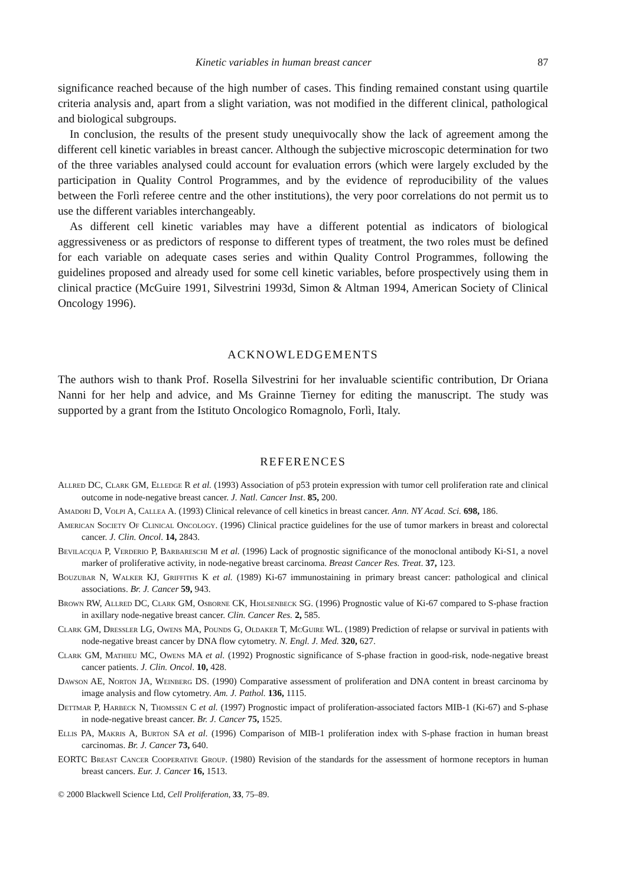Kinetic variables in human breast cancer 87
significance reached because of the high number of cases. This finding remained constant using quartile criteria analysis and, apart from a slight variation, was not modified in the different clinical, pathological and biological subgroups.
In conclusion, the results of the present study unequivocally show the lack of agreement among the different cell kinetic variables in breast cancer. Although the subjective microscopic determination for two of the three variables analysed could account for evaluation errors (which were largely excluded by the participation in Quality Control Programmes, and by the evidence of reproducibility of the values between the Forlì referee centre and the other institutions), the very poor correlations do not permit us to use the different variables interchangeably.
As different cell kinetic variables may have a different potential as indicators of biological aggressiveness or as predictors of response to different types of treatment, the two roles must be defined for each variable on adequate cases series and within Quality Control Programmes, following the guidelines proposed and already used for some cell kinetic variables, before prospectively using them in clinical practice (McGuire 1991, Silvestrini 1993d, Simon & Altman 1994, American Society of Clinical Oncology 1996).
ACKNOWLEDGEMENTS
The authors wish to thank Prof. Rosella Silvestrini for her invaluable scientific contribution, Dr Oriana Nanni for her help and advice, and Ms Grainne Tierney for editing the manuscript. The study was supported by a grant from the Istituto Oncologico Romagnolo, Forlì, Italy.
REFERENCES
Allred DC, Clark GM, Elledge R et al. (1993) Association of p53 protein expression with tumor cell proliferation rate and clinical outcome in node-negative breast cancer. J. Natl. Cancer Inst. 85, 200.
Amadori D, Volpi A, Callea A. (1993) Clinical relevance of cell kinetics in breast cancer. Ann. NY Acad. Sci. 698, 186.
American Society Of Clinical Oncology. (1996) Clinical practice guidelines for the use of tumor markers in breast and colorectal cancer. J. Clin. Oncol. 14, 2843.
Bevilacqua P, Verderio P, Barbareschi M et al. (1996) Lack of prognostic significance of the monoclonal antibody Ki-S1, a novel marker of proliferative activity, in node-negative breast carcinoma. Breast Cancer Res. Treat. 37, 123.
Bouzubar N, Walker KJ, Griffiths K et al. (1989) Ki-67 immunostaining in primary breast cancer: pathological and clinical associations. Br. J. Cancer 59, 943.
Brown RW, Allred DC, Clark GM, Osborne CK, Hiolsenbeck SG. (1996) Prognostic value of Ki-67 compared to S-phase fraction in axillary node-negative breast cancer. Clin. Cancer Res. 2, 585.
Clark GM, Dressler LG, Owens MA, Pounds G, Oldaker T, McGuire WL. (1989) Prediction of relapse or survival in patients with node-negative breast cancer by DNA flow cytometry. N. Engl. J. Med. 320, 627.
Clark GM, Mathieu MC, Owens MA et al. (1992) Prognostic significance of S-phase fraction in good-risk, node-negative breast cancer patients. J. Clin. Oncol. 10, 428.
Dawson AE, Norton JA, Weinberg DS. (1990) Comparative assessment of proliferation and DNA content in breast carcinoma by image analysis and flow cytometry. Am. J. Pathol. 136, 1115.
Dettmar P, Harbeck N, Thomssen C et al. (1997) Prognostic impact of proliferation-associated factors MIB-1 (Ki-67) and S-phase in node-negative breast cancer. Br. J. Cancer 75, 1525.
Ellis PA, Makris A, Burton SA et al. (1996) Comparison of MIB-1 proliferation index with S-phase fraction in human breast carcinomas. Br. J. Cancer 73, 640.
EORTC Breast Cancer Cooperative Group. (1980) Revision of the standards for the assessment of hormone receptors in human breast cancers. Eur. J. Cancer 16, 1513.
© 2000 Blackwell Science Ltd, Cell Proliferation, 33, 75–89.